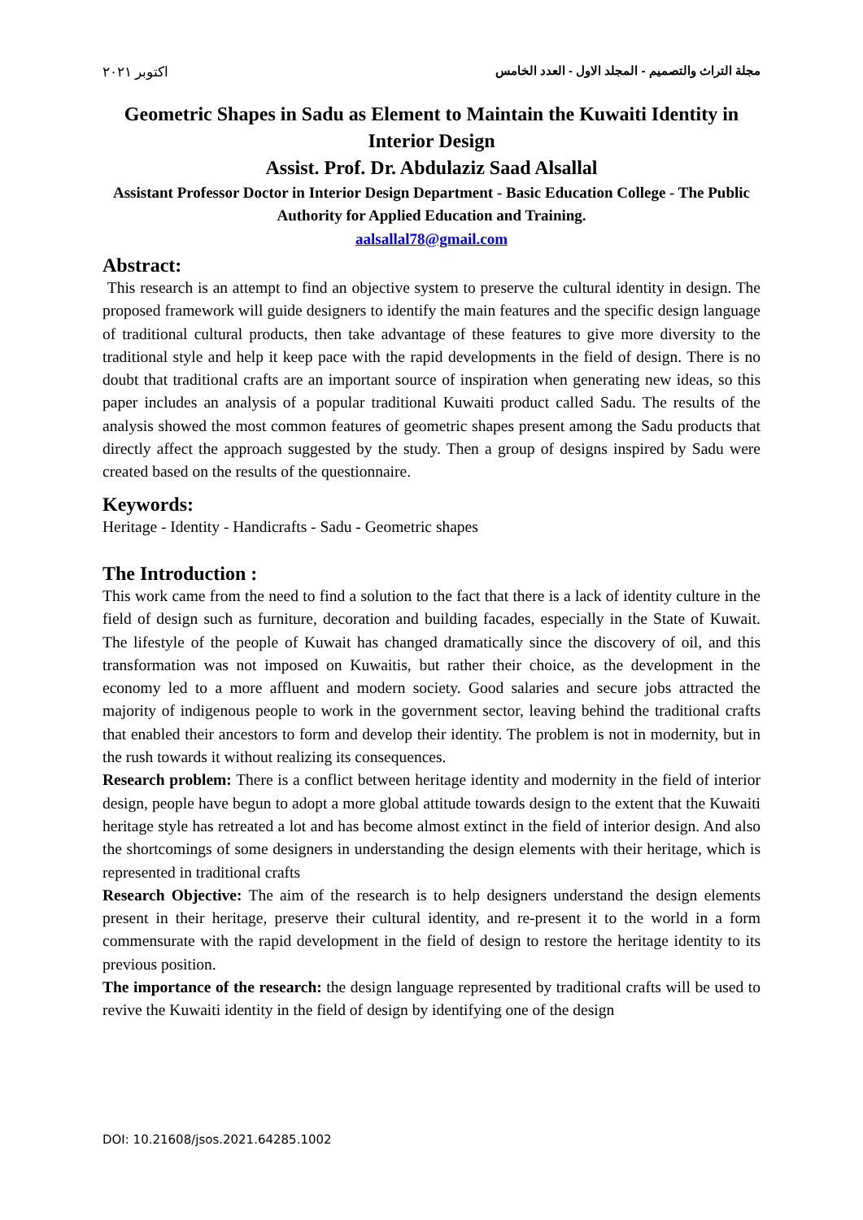اكتوبر ٢٠٢١ مجلة التراث والتصميم - المجلد الاول - العدد الخامس
Geometric Shapes in Sadu as Element to Maintain the Kuwaiti Identity in Interior Design
Assist. Prof. Dr. Abdulaziz Saad Alsallal
Assistant Professor Doctor in Interior Design Department - Basic Education College - The Public Authority for Applied Education and Training.
aalsallal78@gmail.com
Abstract:
This research is an attempt to find an objective system to preserve the cultural identity in design. The proposed framework will guide designers to identify the main features and the specific design language of traditional cultural products, then take advantage of these features to give more diversity to the traditional style and help it keep pace with the rapid developments in the field of design. There is no doubt that traditional crafts are an important source of inspiration when generating new ideas, so this paper includes an analysis of a popular traditional Kuwaiti product called Sadu. The results of the analysis showed the most common features of geometric shapes present among the Sadu products that directly affect the approach suggested by the study. Then a group of designs inspired by Sadu were created based on the results of the questionnaire.
Keywords:
Heritage - Identity - Handicrafts - Sadu - Geometric shapes
The Introduction :
This work came from the need to find a solution to the fact that there is a lack of identity culture in the field of design such as furniture, decoration and building facades, especially in the State of Kuwait. The lifestyle of the people of Kuwait has changed dramatically since the discovery of oil, and this transformation was not imposed on Kuwaitis, but rather their choice, as the development in the economy led to a more affluent and modern society. Good salaries and secure jobs attracted the majority of indigenous people to work in the government sector, leaving behind the traditional crafts that enabled their ancestors to form and develop their identity. The problem is not in modernity, but in the rush towards it without realizing its consequences.
Research problem: There is a conflict between heritage identity and modernity in the field of interior design, people have begun to adopt a more global attitude towards design to the extent that the Kuwaiti heritage style has retreated a lot and has become almost extinct in the field of interior design. And also the shortcomings of some designers in understanding the design elements with their heritage, which is represented in traditional crafts
Research Objective: The aim of the research is to help designers understand the design elements present in their heritage, preserve their cultural identity, and re-present it to the world in a form commensurate with the rapid development in the field of design to restore the heritage identity to its previous position.
The importance of the research: the design language represented by traditional crafts will be used to revive the Kuwaiti identity in the field of design by identifying one of the design
DOI: 10.21608/jsos.2021.64285.1002